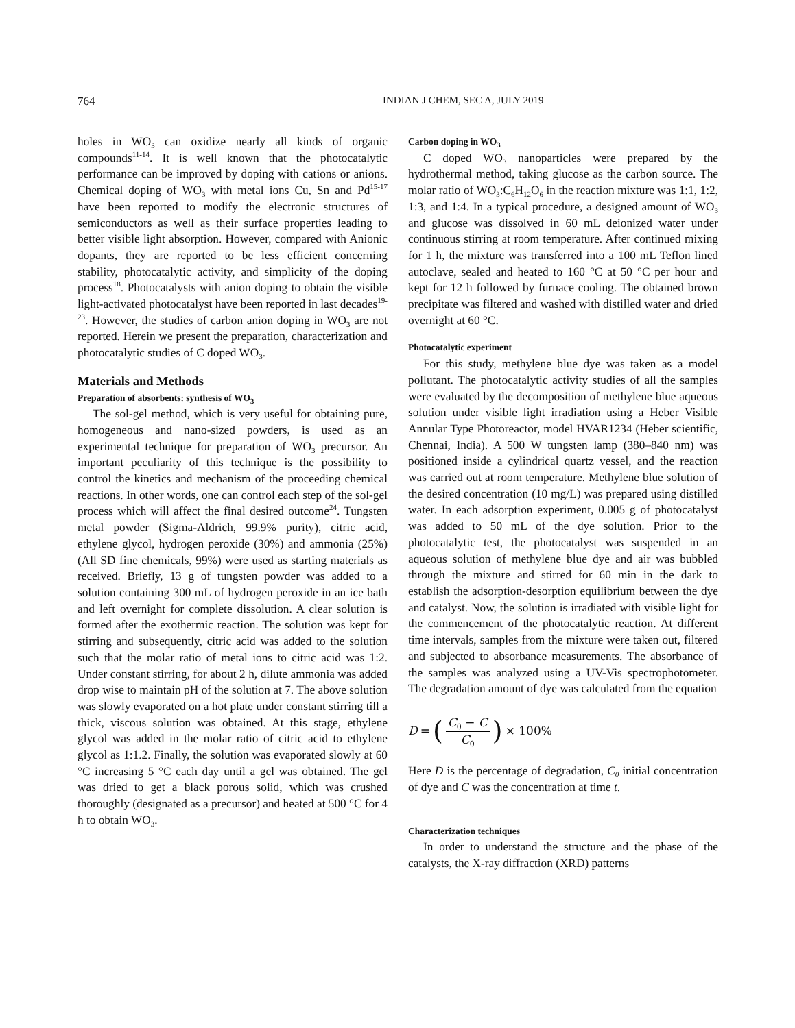764 INDIAN J CHEM, SEC A, JULY 2019
holes in WO<sub>3</sub> can oxidize nearly all kinds of organic compounds<sup>11-14</sup>. It is well known that the photocatalytic performance can be improved by doping with cations or anions. Chemical doping of WO<sub>3</sub> with metal ions Cu, Sn and Pd<sup>15-17</sup> have been reported to modify the electronic structures of semiconductors as well as their surface properties leading to better visible light absorption. However, compared with Anionic dopants, they are reported to be less efficient concerning stability, photocatalytic activity, and simplicity of the doping process<sup>18</sup>. Photocatalysts with anion doping to obtain the visible light-activated photocatalyst have been reported in last decades<sup>19-23</sup>. However, the studies of carbon anion doping in WO<sub>3</sub> are not reported. Herein we present the preparation, characterization and photocatalytic studies of C doped WO<sub>3</sub>.
Materials and Methods
Preparation of absorbents: synthesis of WO<sub>3</sub>
The sol-gel method, which is very useful for obtaining pure, homogeneous and nano-sized powders, is used as an experimental technique for preparation of WO<sub>3</sub> precursor. An important peculiarity of this technique is the possibility to control the kinetics and mechanism of the proceeding chemical reactions. In other words, one can control each step of the sol-gel process which will affect the final desired outcome<sup>24</sup>. Tungsten metal powder (Sigma-Aldrich, 99.9% purity), citric acid, ethylene glycol, hydrogen peroxide (30%) and ammonia (25%) (All SD fine chemicals, 99%) were used as starting materials as received. Briefly, 13 g of tungsten powder was added to a solution containing 300 mL of hydrogen peroxide in an ice bath and left overnight for complete dissolution. A clear solution is formed after the exothermic reaction. The solution was kept for stirring and subsequently, citric acid was added to the solution such that the molar ratio of metal ions to citric acid was 1:2. Under constant stirring, for about 2 h, dilute ammonia was added drop wise to maintain pH of the solution at 7. The above solution was slowly evaporated on a hot plate under constant stirring till a thick, viscous solution was obtained. At this stage, ethylene glycol was added in the molar ratio of citric acid to ethylene glycol as 1:1.2. Finally, the solution was evaporated slowly at 60 °C increasing 5 °C each day until a gel was obtained. The gel was dried to get a black porous solid, which was crushed thoroughly (designated as a precursor) and heated at 500 °C for 4 h to obtain WO<sub>3</sub>.
Carbon doping in WO<sub>3</sub>
C doped WO<sub>3</sub> nanoparticles were prepared by the hydrothermal method, taking glucose as the carbon source. The molar ratio of WO<sub>3</sub>:C<sub>6</sub>H<sub>12</sub>O<sub>6</sub> in the reaction mixture was 1:1, 1:2, 1:3, and 1:4. In a typical procedure, a designed amount of WO<sub>3</sub> and glucose was dissolved in 60 mL deionized water under continuous stirring at room temperature. After continued mixing for 1 h, the mixture was transferred into a 100 mL Teflon lined autoclave, sealed and heated to 160 °C at 50 °C per hour and kept for 12 h followed by furnace cooling. The obtained brown precipitate was filtered and washed with distilled water and dried overnight at 60 °C.
Photocatalytic experiment
For this study, methylene blue dye was taken as a model pollutant. The photocatalytic activity studies of all the samples were evaluated by the decomposition of methylene blue aqueous solution under visible light irradiation using a Heber Visible Annular Type Photoreactor, model HVAR1234 (Heber scientific, Chennai, India). A 500 W tungsten lamp (380–840 nm) was positioned inside a cylindrical quartz vessel, and the reaction was carried out at room temperature. Methylene blue solution of the desired concentration (10 mg/L) was prepared using distilled water. In each adsorption experiment, 0.005 g of photocatalyst was added to 50 mL of the dye solution. Prior to the photocatalytic test, the photocatalyst was suspended in an aqueous solution of methylene blue dye and air was bubbled through the mixture and stirred for 60 min in the dark to establish the adsorption-desorption equilibrium between the dye and catalyst. Now, the solution is irradiated with visible light for the commencement of the photocatalytic reaction. At different time intervals, samples from the mixture were taken out, filtered and subjected to absorbance measurements. The absorbance of the samples was analyzed using a UV-Vis spectrophotometer. The degradation amount of dye was calculated from the equation
D = (C<sub>0</sub> − C C<sub>0</sub>) × 100%
Here D is the percentage of degradation, C<sub>0</sub> initial concentration of dye and C was the concentration at time t.
Characterization techniques
In order to understand the structure and the phase of the catalysts, the X-ray diffraction (XRD) patterns